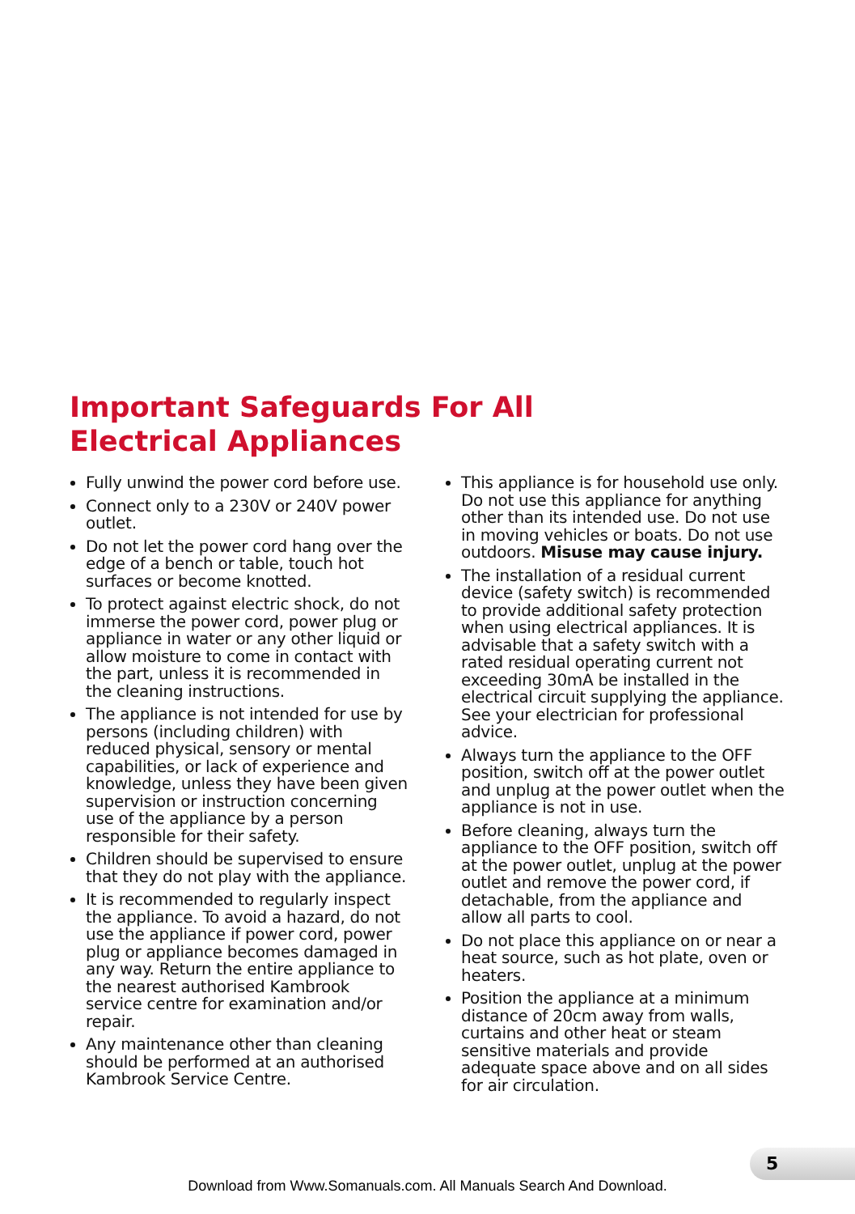Important Safeguards For All
Electrical Appliances
Fully unwind the power cord before use.
Connect only to a 230V or 240V power outlet.
Do not let the power cord hang over the edge of a bench or table, touch hot surfaces or become knotted.
To protect against electric shock, do not immerse the power cord, power plug or appliance in water or any other liquid or allow moisture to come in contact with the part, unless it is recommended in the cleaning instructions.
The appliance is not intended for use by persons (including children) with reduced physical, sensory or mental capabilities, or lack of experience and knowledge, unless they have been given supervision or instruction concerning use of the appliance by a person responsible for their safety.
Children should be supervised to ensure that they do not play with the appliance.
It is recommended to regularly inspect the appliance. To avoid a hazard, do not use the appliance if power cord, power plug or appliance becomes damaged in any way. Return the entire appliance to the nearest authorised Kambrook service centre for examination and/or repair.
Any maintenance other than cleaning should be performed at an authorised Kambrook Service Centre.
This appliance is for household use only. Do not use this appliance for anything other than its intended use. Do not use in moving vehicles or boats. Do not use outdoors. Misuse may cause injury.
The installation of a residual current device (safety switch) is recommended to provide additional safety protection when using electrical appliances. It is advisable that a safety switch with a rated residual operating current not exceeding 30mA be installed in the electrical circuit supplying the appliance. See your electrician for professional advice.
Always turn the appliance to the OFF position, switch off at the power outlet and unplug at the power outlet when the appliance is not in use.
Before cleaning, always turn the appliance to the OFF position, switch off at the power outlet, unplug at the power outlet and remove the power cord, if detachable, from the appliance and allow all parts to cool.
Do not place this appliance on or near a heat source, such as hot plate, oven or heaters.
Position the appliance at a minimum distance of 20cm away from walls, curtains and other heat or steam sensitive materials and provide adequate space above and on all sides for air circulation.
5
Download from Www.Somanuals.com. All Manuals Search And Download.